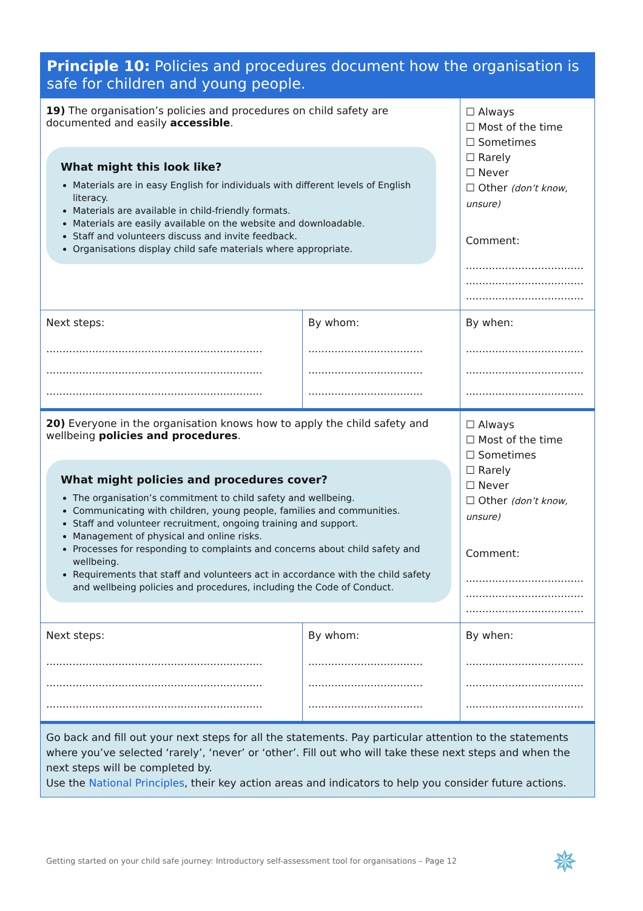| Principle 10: Policies and procedures document how the organisation is safe for children and young people. | | |
| 19) The organisation’s policies and procedures on child safety are documented and easily accessible . What might this look like? Materials are in easy English for individuals with different levels of English literacy. Materials are available in child-friendly formats. Materials are easily available on the website and downloadable. Staff and volunteers discuss and invite feedback. Organisations display child safe materials where appropriate. | | ☐ Always ☐ Most of the time ☐ Sometimes ☐ Rarely ☐ Never ☐ Other (don’t know, unsure) Comment: .................................... .................................... .................................... |
| Next steps: .................................................................. .................................................................. .................................................................. | By whom: ................................... ................................... ................................... | By when: .................................... .................................... .................................... |
| 20) Everyone in the organisation knows how to apply the child safety and wellbeing policies and procedures . What might policies and procedures cover? The organisation’s commitment to child safety and wellbeing. Communicating with children, young people, families and communities. Staff and volunteer recruitment, ongoing training and support. Management of physical and online risks. Processes for responding to complaints and concerns about child safety and wellbeing. Requirements that staff and volunteers act in accordance with the child safety and wellbeing policies and procedures, including the Code of Conduct. | | ☐ Always ☐ Most of the time ☐ Sometimes ☐ Rarely ☐ Never ☐ Other (don’t know, unsure) Comment: .................................... .................................... .................................... |
| Next steps: .................................................................. .................................................................. .................................................................. | By whom: ................................... ................................... ................................... | By when: .................................... .................................... .................................... |
| Go back and fill out your next steps for all the statements. Pay particular attention to the statements where you’ve selected ‘rarely’, ‘never’ or ‘other’. Fill out who will take these next steps and when the next steps will be completed by. Use the National Principles , their key action areas and indicators to help you consider future actions. | | |
Getting started on your child safe journey: Introductory self-assessment tool for organisations – Page 12
✵